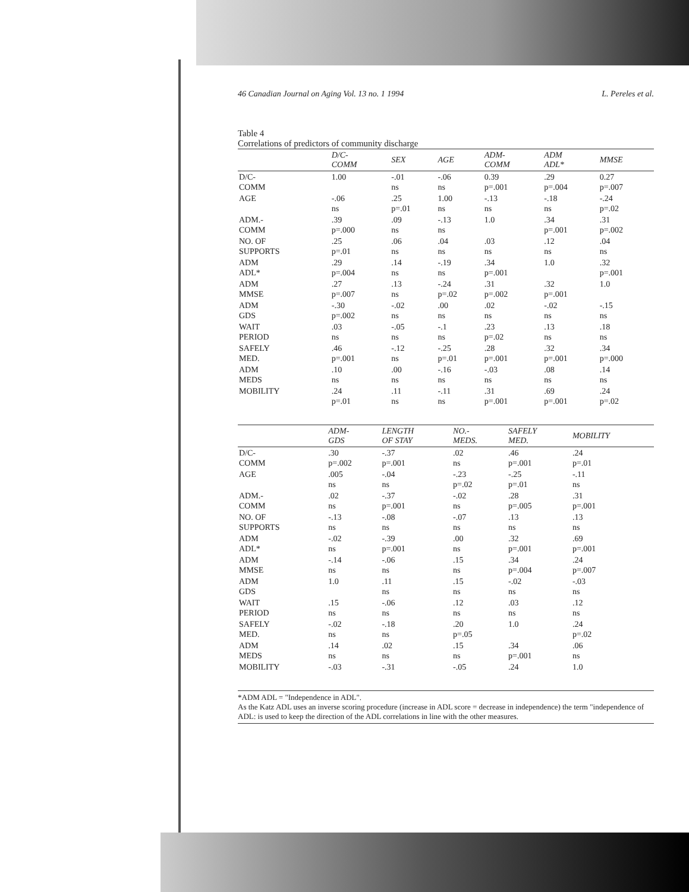46 Canadian Journal on Aging Vol. 13 no. 1 1994 L. Pereles et al.
Table 4
Correlations of predictors of community discharge
| | D/C- COMM | SEX | AGE | ADM- COMM | ADM ADL* | MMSE |
| --- | --- | --- | --- | --- | --- | --- |
| D/C- COMM | 1.00 | -.01 ns | -.06 ns | 0.39 p=.001 | .29 p=.004 | 0.27 p=.007 |
| AGE | -.06 ns | .25 p=.01 | 1.00 ns | -.13 ns | -.18 ns | -.24 p=.02 |
| ADM.- COMM | .39 p=.000 | .09 ns | -.13 ns | 1.0 | .34 p=.001 | .31 p=.002 |
| NO. OF SUPPORTS | .25 p=.01 | .06 ns | .04 ns | .03 ns | .12 ns | .04 ns |
| ADM ADL* | .29 p=.004 | .14 ns | -.19 ns | .34 p=.001 | 1.0 | .32 p=.001 |
| ADM MMSE | .27 p=.007 | .13 ns | -.24 p=.02 | .31 p=.002 | .32 p=.001 | 1.0 |
| ADM GDS | -.30 p=.002 | -.02 ns | .00 ns | .02 ns | -.02 ns | -.15 ns |
| WAIT PERIOD | .03 ns | -.05 ns | -.1 ns | .23 p=.02 | .13 ns | .18 ns |
| SAFELY MED. | .46 p=.001 | -.12 ns | -.25 p=.01 | .28 p=.001 | .32 p=.001 | .34 p=.000 |
| ADM MEDS | .10 ns | .00 ns | -.16 ns | -.03 ns | .08 ns | .14 ns |
| MOBILITY | .24 p=.01 | .11 ns | -.11 ns | .31 p=.001 | .69 p=.001 | .24 p=.02 |
| | ADM- GDS | LENGTH OF STAY | NO.- MEDS. | SAFELY MED. | MOBILITY |
| --- | --- | --- | --- | --- | --- |
| D/C- COMM | .30 p=.002 | -.37 p=.001 | .02 ns | .46 p=.001 | .24 p=.01 |
| AGE | .005 ns | -.04 ns | -.23 p=.02 | -.25 p=.01 | -.11 ns |
| ADM.- COMM | .02 ns | -.37 p=.001 | -.02 ns | .28 p=.005 | .31 p=.001 |
| NO. OF SUPPORTS | -.13 ns | -.08 ns | -.07 ns | .13 ns | .13 ns |
| ADM ADL* | -.02 ns | -.39 p=.001 | .00 ns | .32 p=.001 | .69 p=.001 |
| ADM MMSE | -.14 ns | -.06 ns | .15 ns | .34 p=.004 | .24 p=.007 |
| ADM GDS | 1.0 | .11 ns | .15 ns | -.02 ns | -.03 ns |
| WAIT PERIOD | .15 ns | -.06 ns | .12 ns | .03 ns | .12 ns |
| SAFELY MED. | -.02 ns | -.18 ns | .20 p=.05 | 1.0 | .24 p=.02 |
| ADM MEDS | .14 ns | .02 ns | .15 ns | .34 p=.001 | .06 ns |
| MOBILITY | -.03 | -.31 | -.05 | .24 | 1.0 |
*ADM ADL = "Independence in ADL".
As the Katz ADL uses an inverse scoring procedure (increase in ADL score = decrease in independence) the term "independence of ADL: is used to keep the direction of the ADL correlations in line with the other measures.